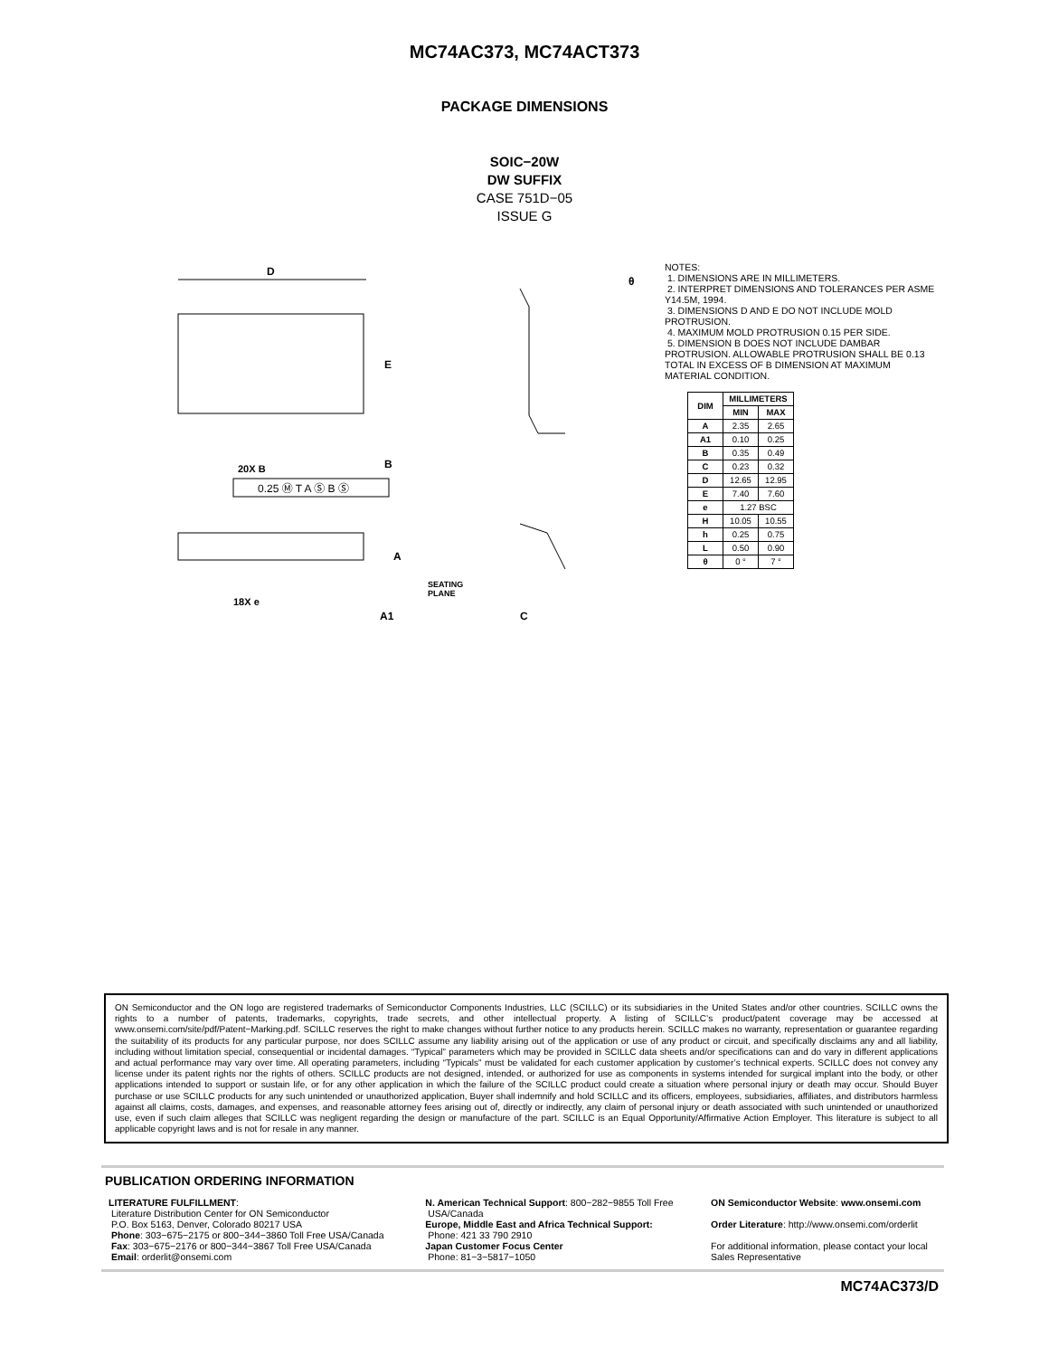MC74AC373, MC74ACT373
PACKAGE DIMENSIONS
SOIC−20W
DW SUFFIX
CASE 751D−05
ISSUE G
D
E
B
A
A1
C
θ
SEATING
PLANE
20X B
18X e
0.25 Ⓜ T A Ⓢ B Ⓢ
NOTES:
1. DIMENSIONS ARE IN MILLIMETERS.
2. INTERPRET DIMENSIONS AND TOLERANCES PER ASME Y14.5M, 1994.
3. DIMENSIONS D AND E DO NOT INCLUDE MOLD PROTRUSION.
4. MAXIMUM MOLD PROTRUSION 0.15 PER SIDE.
5. DIMENSION B DOES NOT INCLUDE DAMBAR PROTRUSION. ALLOWABLE PROTRUSION SHALL BE 0.13 TOTAL IN EXCESS OF B DIMENSION AT MAXIMUM MATERIAL CONDITION.
| DIM | MILLIMETERS | |
| --- | --- | --- |
| | MIN | MAX |
| A | 2.35 | 2.65 |
| A1 | 0.10 | 0.25 |
| B | 0.35 | 0.49 |
| C | 0.23 | 0.32 |
| D | 12.65 | 12.95 |
| E | 7.40 | 7.60 |
| e | 1.27 BSC | |
| H | 10.05 | 10.55 |
| h | 0.25 | 0.75 |
| L | 0.50 | 0.90 |
| θ | 0 ° | 7 ° |
ON Semiconductor and the ON logo are registered trademarks of Semiconductor Components Industries, LLC (SCILLC) or its subsidiaries in the United States and/or other countries. SCILLC owns the rights to a number of patents, trademarks, copyrights, trade secrets, and other intellectual property. A listing of SCILLC’s product/patent coverage may be accessed at www.onsemi.com/site/pdf/Patent−Marking.pdf. SCILLC reserves the right to make changes without further notice to any products herein. SCILLC makes no warranty, representation or guarantee regarding the suitability of its products for any particular purpose, nor does SCILLC assume any liability arising out of the application or use of any product or circuit, and specifically disclaims any and all liability, including without limitation special, consequential or incidental damages. “Typical” parameters which may be provided in SCILLC data sheets and/or specifications can and do vary in different applications and actual performance may vary over time. All operating parameters, including “Typicals” must be validated for each customer application by customer’s technical experts. SCILLC does not convey any license under its patent rights nor the rights of others. SCILLC products are not designed, intended, or authorized for use as components in systems intended for surgical implant into the body, or other applications intended to support or sustain life, or for any other application in which the failure of the SCILLC product could create a situation where personal injury or death may occur. Should Buyer purchase or use SCILLC products for any such unintended or unauthorized application, Buyer shall indemnify and hold SCILLC and its officers, employees, subsidiaries, affiliates, and distributors harmless against all claims, costs, damages, and expenses, and reasonable attorney fees arising out of, directly or indirectly, any claim of personal injury or death associated with such unintended or unauthorized use, even if such claim alleges that SCILLC was negligent regarding the design or manufacture of the part. SCILLC is an Equal Opportunity/Affirmative Action Employer. This literature is subject to all applicable copyright laws and is not for resale in any manner.
PUBLICATION ORDERING INFORMATION
LITERATURE FULFILLMENT:
Literature Distribution Center for ON Semiconductor
P.O. Box 5163, Denver, Colorado 80217 USA
Phone: 303−675−2175 or 800−344−3860 Toll Free USA/Canada
Fax: 303−675−2176 or 800−344−3867 Toll Free USA/Canada
Email: orderlit@onsemi.com
N. American Technical Support: 800−282−9855 Toll Free
USA/Canada
Europe, Middle East and Africa Technical Support:
Phone: 421 33 790 2910
Japan Customer Focus Center
Phone: 81−3−5817−1050
ON Semiconductor Website: www.onsemi.com
Order Literature: http://www.onsemi.com/orderlit
For additional information, please contact your local Sales Representative
MC74AC373/D